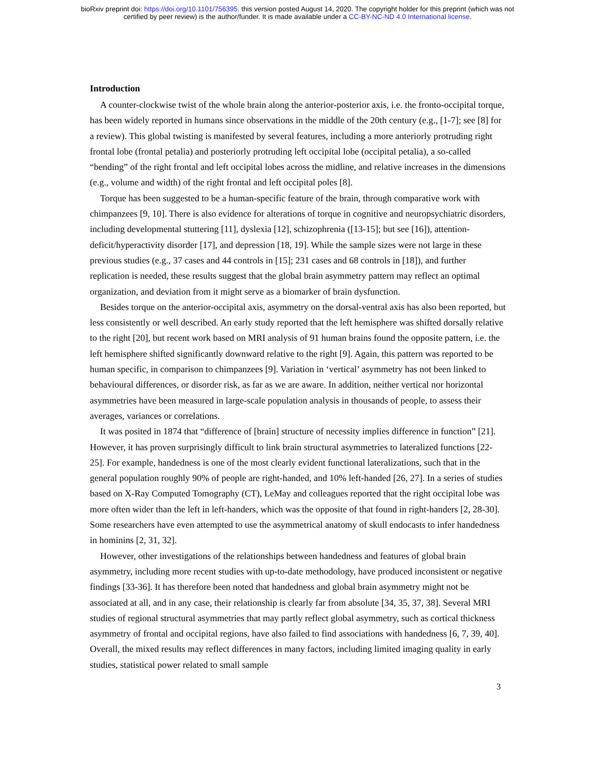bioRxiv preprint doi: https://doi.org/10.1101/756395. this version posted August 14, 2020. The copyright holder for this preprint (which was not
certified by peer review) is the author/funder. It is made available under a CC-BY-NC-ND 4.0 International license.
Introduction
A counter-clockwise twist of the whole brain along the anterior-posterior axis, i.e. the fronto-occipital torque, has been widely reported in humans since observations in the middle of the 20th century (e.g., [1-7]; see [8] for a review). This global twisting is manifested by several features, including a more anteriorly protruding right frontal lobe (frontal petalia) and posteriorly protruding left occipital lobe (occipital petalia), a so-called “bending” of the right frontal and left occipital lobes across the midline, and relative increases in the dimensions (e.g., volume and width) of the right frontal and left occipital poles [8].
Torque has been suggested to be a human-specific feature of the brain, through comparative work with chimpanzees [9, 10]. There is also evidence for alterations of torque in cognitive and neuropsychiatric disorders, including developmental stuttering [11], dyslexia [12], schizophrenia ([13-15]; but see [16]), attention-deficit/hyperactivity disorder [17], and depression [18, 19]. While the sample sizes were not large in these previous studies (e.g., 37 cases and 44 controls in [15]; 231 cases and 68 controls in [18]), and further replication is needed, these results suggest that the global brain asymmetry pattern may reflect an optimal organization, and deviation from it might serve as a biomarker of brain dysfunction.
Besides torque on the anterior-occipital axis, asymmetry on the dorsal-ventral axis has also been reported, but less consistently or well described. An early study reported that the left hemisphere was shifted dorsally relative to the right [20], but recent work based on MRI analysis of 91 human brains found the opposite pattern, i.e. the left hemisphere shifted significantly downward relative to the right [9]. Again, this pattern was reported to be human specific, in comparison to chimpanzees [9]. Variation in ‘vertical’ asymmetry has not been linked to behavioural differences, or disorder risk, as far as we are aware. In addition, neither vertical nor horizontal asymmetries have been measured in large-scale population analysis in thousands of people, to assess their averages, variances or correlations.
It was posited in 1874 that “difference of [brain] structure of necessity implies difference in function” [21]. However, it has proven surprisingly difficult to link brain structural asymmetries to lateralized functions [22-25]. For example, handedness is one of the most clearly evident functional lateralizations, such that in the general population roughly 90% of people are right-handed, and 10% left-handed [26, 27]. In a series of studies based on X-Ray Computed Tomography (CT), LeMay and colleagues reported that the right occipital lobe was more often wider than the left in left-handers, which was the opposite of that found in right-handers [2, 28-30]. Some researchers have even attempted to use the asymmetrical anatomy of skull endocasts to infer handedness in hominins [2, 31, 32].
However, other investigations of the relationships between handedness and features of global brain asymmetry, including more recent studies with up-to-date methodology, have produced inconsistent or negative findings [33-36]. It has therefore been noted that handedness and global brain asymmetry might not be associated at all, and in any case, their relationship is clearly far from absolute [34, 35, 37, 38]. Several MRI studies of regional structural asymmetries that may partly reflect global asymmetry, such as cortical thickness asymmetry of frontal and occipital regions, have also failed to find associations with handedness [6, 7, 39, 40]. Overall, the mixed results may reflect differences in many factors, including limited imaging quality in early studies, statistical power related to small sample
3